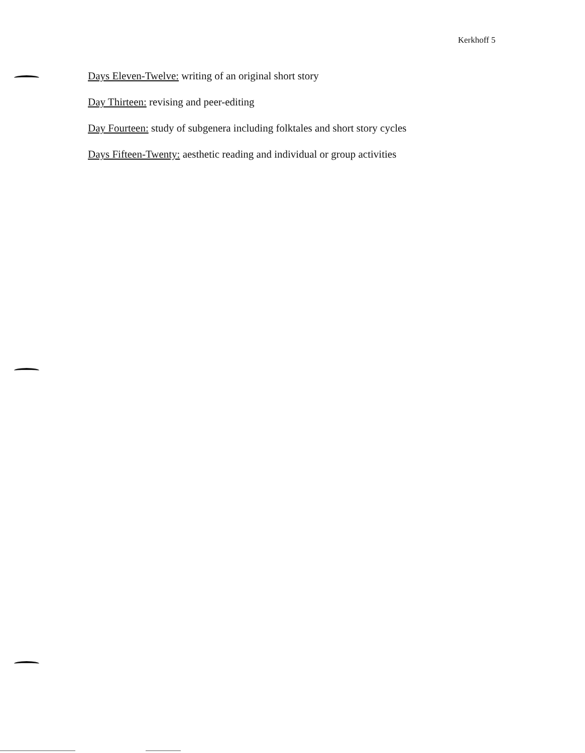Kerkhoff 5
Days Eleven-Twelve: writing of an original short story
Day Thirteen: revising and peer-editing
Day Fourteen: study of subgenera including folktales and short story cycles
Days Fifteen-Twenty: aesthetic reading and individual or group activities